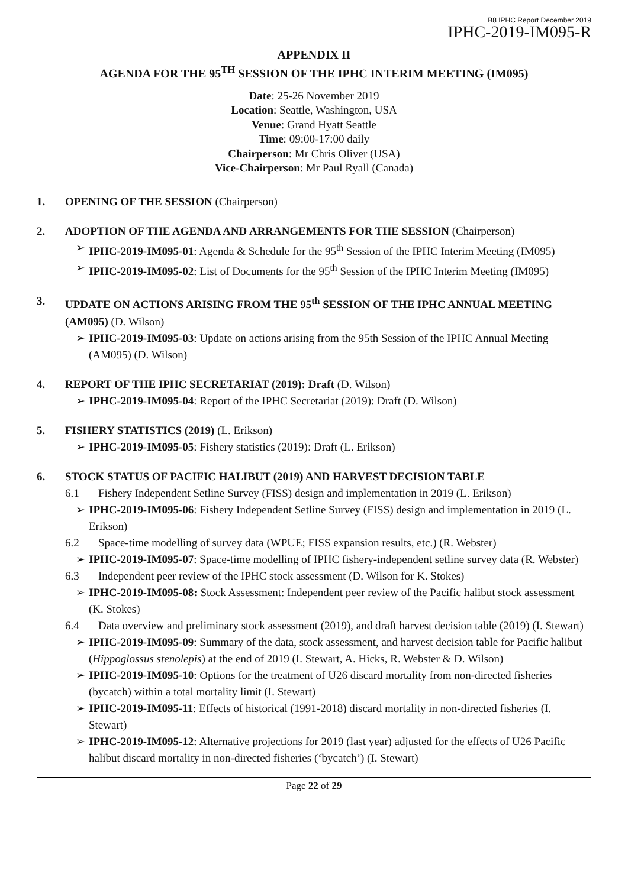B8 IPHC Report December 2019
IPHC-2019-IM095-R
APPENDIX II
AGENDA FOR THE 95<sup>TH</sup> SESSION OF THE IPHC INTERIM MEETING (IM095)
Date: 25-26 November 2019
Location: Seattle, Washington, USA
Venue: Grand Hyatt Seattle
Time: 09:00-17:00 daily
Chairperson: Mr Chris Oliver (USA)
Vice-Chairperson: Mr Paul Ryall (Canada)
1. OPENING OF THE SESSION (Chairperson)
2. ADOPTION OF THE AGENDA AND ARRANGEMENTS FOR THE SESSION (Chairperson)
➢ IPHC-2019-IM095-01: Agenda & Schedule for the 95<sup>th</sup> Session of the IPHC Interim Meeting (IM095)
➢ IPHC-2019-IM095-02: List of Documents for the 95<sup>th</sup> Session of the IPHC Interim Meeting (IM095)
3. UPDATE ON ACTIONS ARISING FROM THE 95<sup>th</sup> SESSION OF THE IPHC ANNUAL MEETING (AM095) (D. Wilson)
➢ IPHC-2019-IM095-03: Update on actions arising from the 95th Session of the IPHC Annual Meeting (AM095) (D. Wilson)
4. REPORT OF THE IPHC SECRETARIAT (2019): Draft (D. Wilson)
➢ IPHC-2019-IM095-04: Report of the IPHC Secretariat (2019): Draft (D. Wilson)
5. FISHERY STATISTICS (2019) (L. Erikson)
➢ IPHC-2019-IM095-05: Fishery statistics (2019): Draft (L. Erikson)
6. STOCK STATUS OF PACIFIC HALIBUT (2019) AND HARVEST DECISION TABLE
6.1 Fishery Independent Setline Survey (FISS) design and implementation in 2019 (L. Erikson)
➢ IPHC-2019-IM095-06: Fishery Independent Setline Survey (FISS) design and implementation in 2019 (L. Erikson)
6.2 Space-time modelling of survey data (WPUE; FISS expansion results, etc.) (R. Webster)
➢ IPHC-2019-IM095-07: Space-time modelling of IPHC fishery-independent setline survey data (R. Webster)
6.3 Independent peer review of the IPHC stock assessment (D. Wilson for K. Stokes)
➢ IPHC-2019-IM095-08: Stock Assessment: Independent peer review of the Pacific halibut stock assessment (K. Stokes)
6.4 Data overview and preliminary stock assessment (2019), and draft harvest decision table (2019) (I. Stewart)
➢ IPHC-2019-IM095-09: Summary of the data, stock assessment, and harvest decision table for Pacific halibut (Hippoglossus stenolepis) at the end of 2019 (I. Stewart, A. Hicks, R. Webster & D. Wilson)
➢ IPHC-2019-IM095-10: Options for the treatment of U26 discard mortality from non-directed fisheries (bycatch) within a total mortality limit (I. Stewart)
➢ IPHC-2019-IM095-11: Effects of historical (1991-2018) discard mortality in non-directed fisheries (I. Stewart)
➢ IPHC-2019-IM095-12: Alternative projections for 2019 (last year) adjusted for the effects of U26 Pacific halibut discard mortality in non-directed fisheries (‘bycatch’) (I. Stewart)
Page 22 of 29